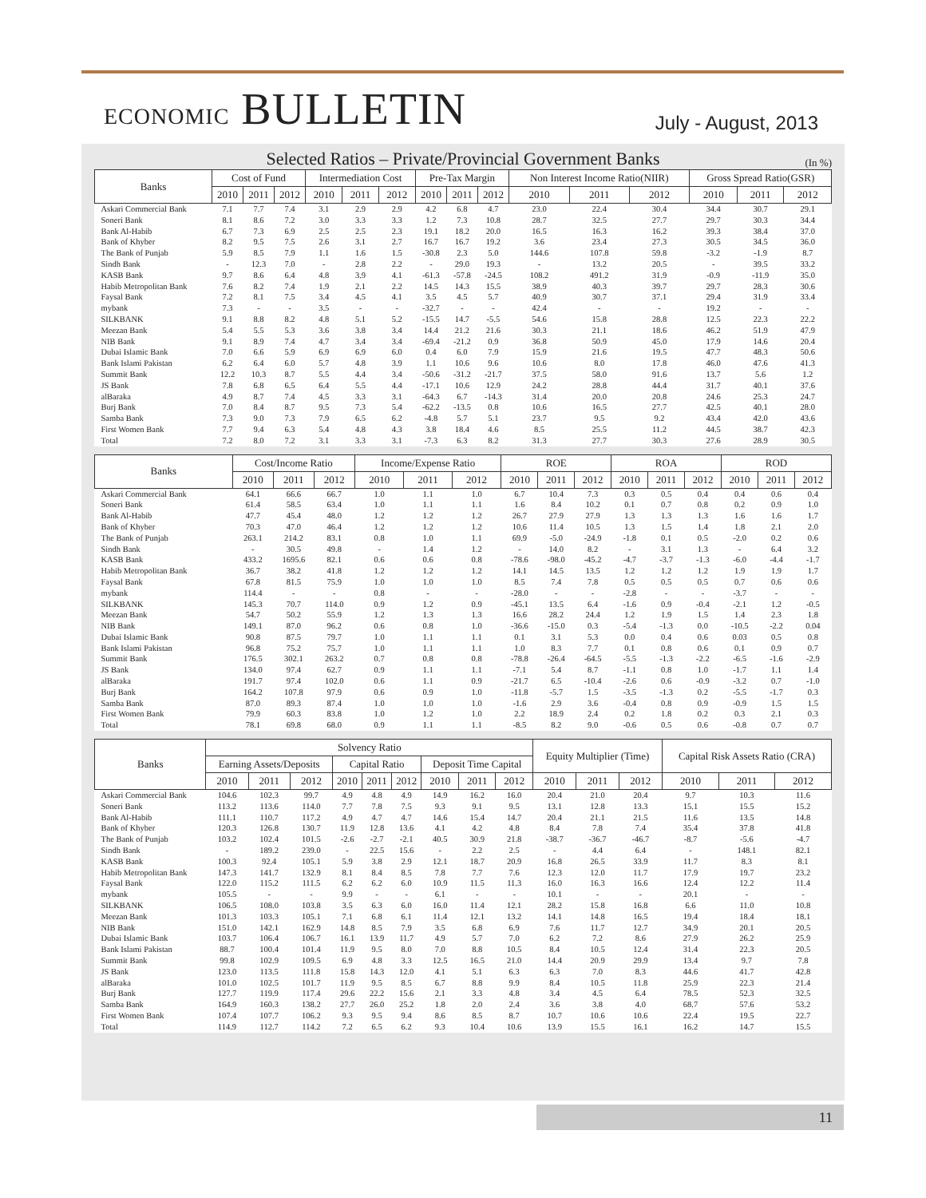ECONOMIC BULLETIN
July - August, 2013
Selected Ratios – Private/Provincial Government Banks
(In %)
| Banks | Cost of Fund | | | Intermediation Cost | | | Pre-Tax Margin | | | Non Interest Income Ratio(NIIR) | | | Gross Spread Ratio(GSR) | | |
| --- | --- | --- | --- | --- | --- | --- | --- | --- | --- | --- | --- | --- | --- | --- | --- |
| | 2010 | 2011 | 2012 | 2010 | 2011 | 2012 | 2010 | 2011 | 2012 | 2010 | 2011 | 2012 | 2010 | 2011 | 2012 |
| Askari Commercial Bank | 7.1 | 7.7 | 7.4 | 3.1 | 2.9 | 2.9 | 4.2 | 6.8 | 4.7 | 23.0 | 22.4 | 30.4 | 34.4 | 30.7 | 29.1 |
| Soneri Bank | 8.1 | 8.6 | 7.2 | 3.0 | 3.3 | 3.3 | 1.2 | 7.3 | 10.8 | 28.7 | 32.5 | 27.7 | 29.7 | 30.3 | 34.4 |
| Bank Al-Habib | 6.7 | 7.3 | 6.9 | 2.5 | 2.5 | 2.3 | 19.1 | 18.2 | 20.0 | 16.5 | 16.3 | 16.2 | 39.3 | 38.4 | 37.0 |
| Bank of Khyber | 8.2 | 9.5 | 7.5 | 2.6 | 3.1 | 2.7 | 16.7 | 16.7 | 19.2 | 3.6 | 23.4 | 27.3 | 30.5 | 34.5 | 36.0 |
| The Bank of Punjab | 5.9 | 8.5 | 7.9 | 1.1 | 1.6 | 1.5 | -30.8 | 2.3 | 5.0 | 144.6 | 107.8 | 59.8 | -3.2 | -1.9 | 8.7 |
| Sindh Bank | - | 12.3 | 7.0 | - | 2.8 | 2.2 | - | 29.0 | 19.3 | - | 13.2 | 20.5 | - | 39.5 | 33.2 |
| KASB Bank | 9.7 | 8.6 | 6.4 | 4.8 | 3.9 | 4.1 | -61.3 | -57.8 | -24.5 | 108.2 | 491.2 | 31.9 | -0.9 | -11.9 | 35.0 |
| Habib Metropolitan Bank | 7.6 | 8.2 | 7.4 | 1.9 | 2.1 | 2.2 | 14.5 | 14.3 | 15.5 | 38.9 | 40.3 | 39.7 | 29.7 | 28.3 | 30.6 |
| Faysal Bank | 7.2 | 8.1 | 7.5 | 3.4 | 4.5 | 4.1 | 3.5 | 4.5 | 5.7 | 40.9 | 30.7 | 37.1 | 29.4 | 31.9 | 33.4 |
| mybank | 7.3 | - | - | 3.5 | - | - | -32.7 | - | - | 42.4 | - | - | 19.2 | - | - |
| SILKBANK | 9.1 | 8.8 | 8.2 | 4.8 | 5.1 | 5.2 | -15.5 | 14.7 | -5.5 | 54.6 | 15.8 | 28.8 | 12.5 | 22.3 | 22.2 |
| Meezan Bank | 5.4 | 5.5 | 5.3 | 3.6 | 3.8 | 3.4 | 14.4 | 21.2 | 21.6 | 30.3 | 21.1 | 18.6 | 46.2 | 51.9 | 47.9 |
| NIB Bank | 9.1 | 8.9 | 7.4 | 4.7 | 3.4 | 3.4 | -69.4 | -21.2 | 0.9 | 36.8 | 50.9 | 45.0 | 17.9 | 14.6 | 20.4 |
| Dubai Islamic Bank | 7.0 | 6.6 | 5.9 | 6.9 | 6.9 | 6.0 | 0.4 | 6.0 | 7.9 | 15.9 | 21.6 | 19.5 | 47.7 | 48.3 | 50.6 |
| Bank Islami Pakistan | 6.2 | 6.4 | 6.0 | 5.7 | 4.8 | 3.9 | 1.1 | 10.6 | 9.6 | 10.6 | 8.0 | 17.8 | 46.0 | 47.6 | 41.3 |
| Summit Bank | 12.2 | 10.3 | 8.7 | 5.5 | 4.4 | 3.4 | -50.6 | -31.2 | -21.7 | 37.5 | 58.0 | 91.6 | 13.7 | 5.6 | 1.2 |
| JS Bank | 7.8 | 6.8 | 6.5 | 6.4 | 5.5 | 4.4 | -17.1 | 10.6 | 12.9 | 24.2 | 28.8 | 44.4 | 31.7 | 40.1 | 37.6 |
| alBaraka | 4.9 | 8.7 | 7.4 | 4.5 | 3.3 | 3.1 | -64.3 | 6.7 | -14.3 | 31.4 | 20.0 | 20.8 | 24.6 | 25.3 | 24.7 |
| Burj Bank | 7.0 | 8.4 | 8.7 | 9.5 | 7.3 | 5.4 | -62.2 | -13.5 | 0.8 | 10.6 | 16.5 | 27.7 | 42.5 | 40.1 | 28.0 |
| Samba Bank | 7.3 | 9.0 | 7.3 | 7.9 | 6.5 | 6.2 | -4.8 | 5.7 | 5.1 | 23.7 | 9.5 | 9.2 | 43.4 | 42.0 | 43.6 |
| First Women Bank | 7.7 | 9.4 | 6.3 | 5.4 | 4.8 | 4.3 | 3.8 | 18.4 | 4.6 | 8.5 | 25.5 | 11.2 | 44.5 | 38.7 | 42.3 |
| Total | 7.2 | 8.0 | 7.2 | 3.1 | 3.3 | 3.1 | -7.3 | 6.3 | 8.2 | 31.3 | 27.7 | 30.3 | 27.6 | 28.9 | 30.5 |
| Banks | Cost/Income Ratio | | | Income/Expense Ratio | | | ROE | | | ROA | | | ROD | | |
| --- | --- | --- | --- | --- | --- | --- | --- | --- | --- | --- | --- | --- | --- | --- | --- |
| | 2010 | 2011 | 2012 | 2010 | 2011 | 2012 | 2010 | 2011 | 2012 | 2010 | 2011 | 2012 | 2010 | 2011 | 2012 |
| Askari Commercial Bank | 64.1 | 66.6 | 66.7 | 1.0 | 1.1 | 1.0 | 6.7 | 10.4 | 7.3 | 0.3 | 0.5 | 0.4 | 0.4 | 0.6 | 0.4 |
| Soneri Bank | 61.4 | 58.5 | 63.4 | 1.0 | 1.1 | 1.1 | 1.6 | 8.4 | 10.2 | 0.1 | 0.7 | 0.8 | 0.2 | 0.9 | 1.0 |
| Bank Al-Habib | 47.7 | 45.4 | 48.0 | 1.2 | 1.2 | 1.2 | 26.7 | 27.9 | 27.9 | 1.3 | 1.3 | 1.3 | 1.6 | 1.6 | 1.7 |
| Bank of Khyber | 70.3 | 47.0 | 46.4 | 1.2 | 1.2 | 1.2 | 10.6 | 11.4 | 10.5 | 1.3 | 1.5 | 1.4 | 1.8 | 2.1 | 2.0 |
| The Bank of Punjab | 263.1 | 214.2 | 83.1 | 0.8 | 1.0 | 1.1 | 69.9 | -5.0 | -24.9 | -1.8 | 0.1 | 0.5 | -2.0 | 0.2 | 0.6 |
| Sindh Bank | - | 30.5 | 49.8 | - | 1.4 | 1.2 | - | 14.0 | 8.2 | - | 3.1 | 1.3 | - | 6.4 | 3.2 |
| KASB Bank | 433.2 | 1695.6 | 82.1 | 0.6 | 0.6 | 0.8 | -78.6 | -98.0 | -45.2 | -4.7 | -3.7 | -1.3 | -6.0 | -4.4 | -1.7 |
| Habib Metropolitan Bank | 36.7 | 38.2 | 41.8 | 1.2 | 1.2 | 1.2 | 14.1 | 14.5 | 13.5 | 1.2 | 1.2 | 1.2 | 1.9 | 1.9 | 1.7 |
| Faysal Bank | 67.8 | 81.5 | 75.9 | 1.0 | 1.0 | 1.0 | 8.5 | 7.4 | 7.8 | 0.5 | 0.5 | 0.5 | 0.7 | 0.6 | 0.6 |
| mybank | 114.4 | - | - | 0.8 | - | - | -28.0 | - | - | -2.8 | - | - | -3.7 | - | - |
| SILKBANK | 145.3 | 70.7 | 114.0 | 0.9 | 1.2 | 0.9 | -45.1 | 13.5 | 6.4 | -1.6 | 0.9 | -0.4 | -2.1 | 1.2 | -0.5 |
| Meezan Bank | 54.7 | 50.2 | 55.9 | 1.2 | 1.3 | 1.3 | 16.6 | 28.2 | 24.4 | 1.2 | 1.9 | 1.5 | 1.4 | 2.3 | 1.8 |
| NIB Bank | 149.1 | 87.0 | 96.2 | 0.6 | 0.8 | 1.0 | -36.6 | -15.0 | 0.3 | -5.4 | -1.3 | 0.0 | -10.5 | -2.2 | 0.04 |
| Dubai Islamic Bank | 90.8 | 87.5 | 79.7 | 1.0 | 1.1 | 1.1 | 0.1 | 3.1 | 5.3 | 0.0 | 0.4 | 0.6 | 0.03 | 0.5 | 0.8 |
| Bank Islami Pakistan | 96.8 | 75.2 | 75.7 | 1.0 | 1.1 | 1.1 | 1.0 | 8.3 | 7.7 | 0.1 | 0.8 | 0.6 | 0.1 | 0.9 | 0.7 |
| Summit Bank | 176.5 | 302.1 | 263.2 | 0.7 | 0.8 | 0.8 | -78.8 | -26.4 | -64.5 | -5.5 | -1.3 | -2.2 | -6.5 | -1.6 | -2.9 |
| JS Bank | 134.0 | 97.4 | 62.7 | 0.9 | 1.1 | 1.1 | -7.1 | 5.4 | 8.7 | -1.1 | 0.8 | 1.0 | -1.7 | 1.1 | 1.4 |
| alBaraka | 191.7 | 97.4 | 102.0 | 0.6 | 1.1 | 0.9 | -21.7 | 6.5 | -10.4 | -2.6 | 0.6 | -0.9 | -3.2 | 0.7 | -1.0 |
| Burj Bank | 164.2 | 107.8 | 97.9 | 0.6 | 0.9 | 1.0 | -11.8 | -5.7 | 1.5 | -3.5 | -1.3 | 0.2 | -5.5 | -1.7 | 0.3 |
| Samba Bank | 87.0 | 89.3 | 87.4 | 1.0 | 1.0 | 1.0 | -1.6 | 2.9 | 3.6 | -0.4 | 0.8 | 0.9 | -0.9 | 1.5 | 1.5 |
| First Women Bank | 79.9 | 60.3 | 83.8 | 1.0 | 1.2 | 1.0 | 2.2 | 18.9 | 2.4 | 0.2 | 1.8 | 0.2 | 0.3 | 2.1 | 0.3 |
| Total | 78.1 | 69.8 | 68.0 | 0.9 | 1.1 | 1.1 | -8.5 | 8.2 | 9.0 | -0.6 | 0.5 | 0.6 | -0.8 | 0.7 | 0.7 |
| Banks | Solvency Ratio | | | | | | | | | Equity Multiplier (Time) | | | Capital Risk Assets Ratio (CRA) | | |
| --- | --- | --- | --- | --- | --- | --- | --- | --- | --- | --- | --- | --- | --- | --- | --- |
| | Earning Assets/Deposits | | | Capital Ratio | | | Deposit Time Capital | | | | | | | | |
| | 2010 | 2011 | 2012 | 2010 | 2011 | 2012 | 2010 | 2011 | 2012 | 2010 | 2011 | 2012 | 2010 | 2011 | 2012 |
| Askari Commercial Bank | 104.6 | 102.3 | 99.7 | 4.9 | 4.8 | 4.9 | 14.9 | 16.2 | 16.0 | 20.4 | 21.0 | 20.4 | 9.7 | 10.3 | 11.6 |
| Soneri Bank | 113.2 | 113.6 | 114.0 | 7.7 | 7.8 | 7.5 | 9.3 | 9.1 | 9.5 | 13.1 | 12.8 | 13.3 | 15.1 | 15.5 | 15.2 |
| Bank Al-Habib | 111.1 | 110.7 | 117.2 | 4.9 | 4.7 | 4.7 | 14.6 | 15.4 | 14.7 | 20.4 | 21.1 | 21.5 | 11.6 | 13.5 | 14.8 |
| Bank of Khyber | 120.3 | 126.8 | 130.7 | 11.9 | 12.8 | 13.6 | 4.1 | 4.2 | 4.8 | 8.4 | 7.8 | 7.4 | 35.4 | 37.8 | 41.8 |
| The Bank of Punjab | 103.2 | 102.4 | 101.5 | -2.6 | -2.7 | -2.1 | 40.5 | 30.9 | 21.8 | -38.7 | -36.7 | -46.7 | -8.7 | -5.6 | -4.7 |
| Sindh Bank | - | 189.2 | 239.0 | - | 22.5 | 15.6 | - | 2.2 | 2.5 | - | 4.4 | 6.4 | - | 148.1 | 82.1 |
| KASB Bank | 100.3 | 92.4 | 105.1 | 5.9 | 3.8 | 2.9 | 12.1 | 18.7 | 20.9 | 16.8 | 26.5 | 33.9 | 11.7 | 8.3 | 8.1 |
| Habib Metropolitan Bank | 147.3 | 141.7 | 132.9 | 8.1 | 8.4 | 8.5 | 7.8 | 7.7 | 7.6 | 12.3 | 12.0 | 11.7 | 17.9 | 19.7 | 23.2 |
| Faysal Bank | 122.0 | 115.2 | 111.5 | 6.2 | 6.2 | 6.0 | 10.9 | 11.5 | 11.3 | 16.0 | 16.3 | 16.6 | 12.4 | 12.2 | 11.4 |
| mybank | 105.5 | - | - | 9.9 | - | - | 6.1 | - | - | 10.1 | - | - | 20.1 | - | - |
| SILKBANK | 106.5 | 108.0 | 103.8 | 3.5 | 6.3 | 6.0 | 16.0 | 11.4 | 12.1 | 28.2 | 15.8 | 16.8 | 6.6 | 11.0 | 10.8 |
| Meezan Bank | 101.3 | 103.3 | 105.1 | 7.1 | 6.8 | 6.1 | 11.4 | 12.1 | 13.2 | 14.1 | 14.8 | 16.5 | 19.4 | 18.4 | 18.1 |
| NIB Bank | 151.0 | 142.1 | 162.9 | 14.8 | 8.5 | 7.9 | 3.5 | 6.8 | 6.9 | 7.6 | 11.7 | 12.7 | 34.9 | 20.1 | 20.5 |
| Dubai Islamic Bank | 103.7 | 106.4 | 106.7 | 16.1 | 13.9 | 11.7 | 4.9 | 5.7 | 7.0 | 6.2 | 7.2 | 8.6 | 27.9 | 26.2 | 25.9 |
| Bank Islami Pakistan | 88.7 | 100.4 | 101.4 | 11.9 | 9.5 | 8.0 | 7.0 | 8.8 | 10.5 | 8.4 | 10.5 | 12.4 | 31.4 | 22.3 | 20.5 |
| Summit Bank | 99.8 | 102.9 | 109.5 | 6.9 | 4.8 | 3.3 | 12.5 | 16.5 | 21.0 | 14.4 | 20.9 | 29.9 | 13.4 | 9.7 | 7.8 |
| JS Bank | 123.0 | 113.5 | 111.8 | 15.8 | 14.3 | 12.0 | 4.1 | 5.1 | 6.3 | 6.3 | 7.0 | 8.3 | 44.6 | 41.7 | 42.8 |
| alBaraka | 101.0 | 102.5 | 101.7 | 11.9 | 9.5 | 8.5 | 6.7 | 8.8 | 9.9 | 8.4 | 10.5 | 11.8 | 25.9 | 22.3 | 21.4 |
| Burj Bank | 127.7 | 119.9 | 117.4 | 29.6 | 22.2 | 15.6 | 2.1 | 3.3 | 4.8 | 3.4 | 4.5 | 6.4 | 78.5 | 52.3 | 32.5 |
| Samba Bank | 164.9 | 160.3 | 138.2 | 27.7 | 26.0 | 25.2 | 1.8 | 2.0 | 2.4 | 3.6 | 3.8 | 4.0 | 68.7 | 57.6 | 53.2 |
| First Women Bank | 107.4 | 107.7 | 106.2 | 9.3 | 9.5 | 9.4 | 8.6 | 8.5 | 8.7 | 10.7 | 10.6 | 10.6 | 22.4 | 19.5 | 22.7 |
| Total | 114.9 | 112.7 | 114.2 | 7.2 | 6.5 | 6.2 | 9.3 | 10.4 | 10.6 | 13.9 | 15.5 | 16.1 | 16.2 | 14.7 | 15.5 |
11